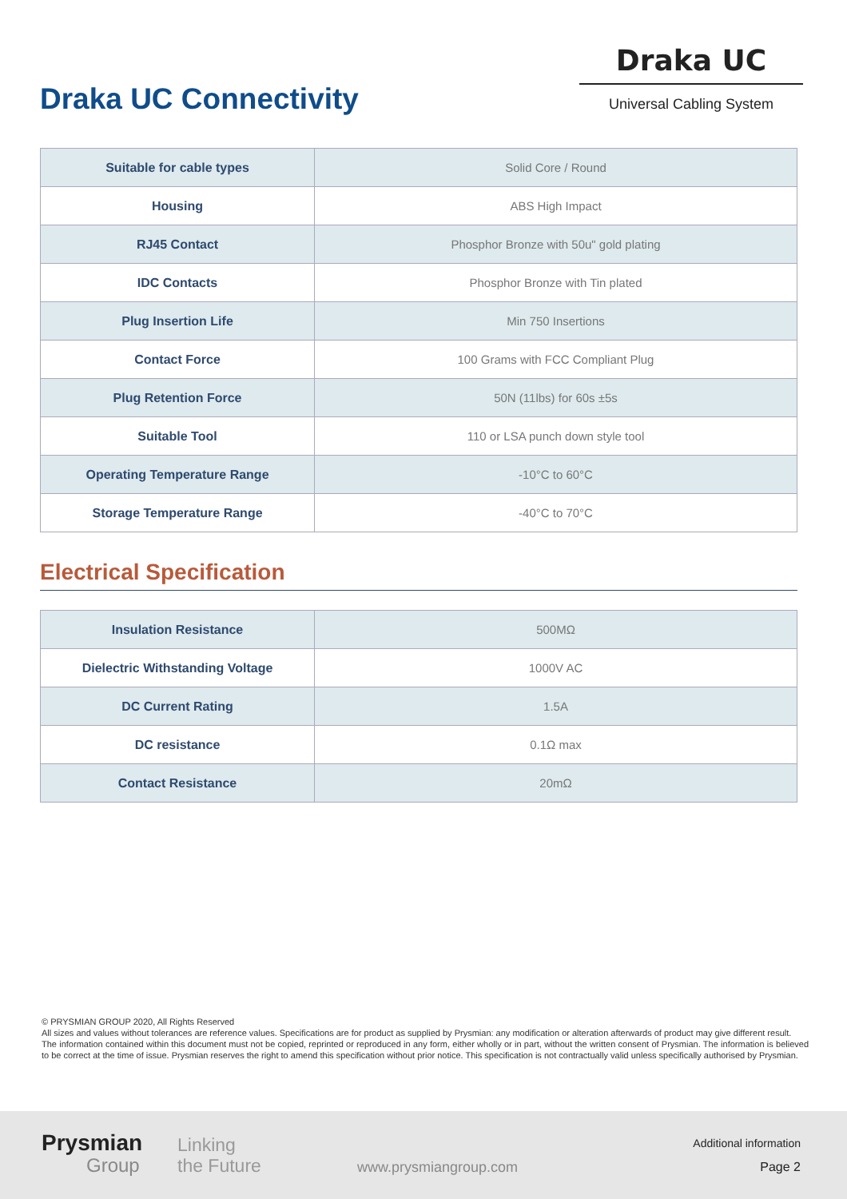Draka UC Connectivity
Draka UC
Universal Cabling System
| Suitable for cable types | Solid Core / Round |
| Housing | ABS High Impact |
| RJ45 Contact | Phosphor Bronze with 50u" gold plating |
| IDC Contacts | Phosphor Bronze with Tin plated |
| Plug Insertion Life | Min 750 Insertions |
| Contact Force | 100 Grams with FCC Compliant Plug |
| Plug Retention Force | 50N (11lbs) for 60s ±5s |
| Suitable Tool | 110 or LSA punch down style tool |
| Operating Temperature Range | -10°C to 60°C |
| Storage Temperature Range | -40°C to 70°C |
Electrical Specification
| Insulation Resistance | 500MΩ |
| Dielectric Withstanding Voltage | 1000V AC |
| DC Current Rating | 1.5A |
| DC resistance | 0.1Ω max |
| Contact Resistance | 20mΩ |
© PRYSMIAN GROUP 2020, All Rights Reserved
All sizes and values without tolerances are reference values. Specifications are for product as supplied by Prysmian: any modification or alteration afterwards of product may give different result.
The information contained within this document must not be copied, reprinted or reproduced in any form, either wholly or in part, without the written consent of Prysmian. The information is believed to be correct at the time of issue. Prysmian reserves the right to amend this specification without prior notice. This specification is not contractually valid unless specifically authorised by Prysmian.
Prysmian
Group
Linking
the Future
www.prysmiangroup.com
Additional information
Page 2